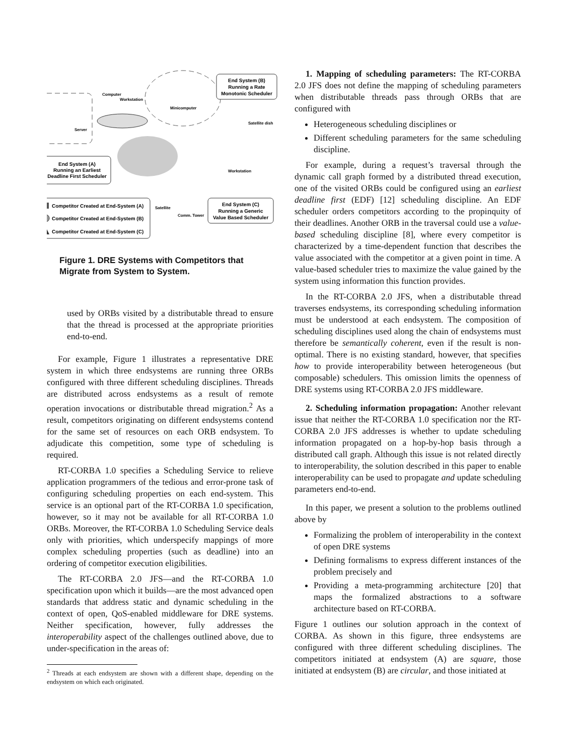End System (B)
Running a Rate
Monotonic Scheduler
End System (A)
Running an Earliest
Deadline First Scheduler
End System (C)
Running a Generic
Value Based Scheduler
Competitor Created at End-System (A)
Competitor Created at End-System (B)
Competitor Created at End-System (C)
Computer
Workstation
Minicomputer
Server
Satellite dish
Workstation
Satellite
Comm. Tower
Figure 1. DRE Systems with Competitors that Migrate from System to System.
used by ORBs visited by a distributable thread to ensure that the thread is processed at the appropriate priorities end-to-end.
For example, Figure 1 illustrates a representative DRE system in which three endsystems are running three ORBs configured with three different scheduling disciplines. Threads are distributed across endsystems as a result of remote operation invocations or distributable thread migration.<sup>2</sup> As a result, competitors originating on different endsystems contend for the same set of resources on each ORB endsystem. To adjudicate this competition, some type of scheduling is required.
RT-CORBA 1.0 specifies a Scheduling Service to relieve application programmers of the tedious and error-prone task of configuring scheduling properties on each end-system. This service is an optional part of the RT-CORBA 1.0 specification, however, so it may not be available for all RT-CORBA 1.0 ORBs. Moreover, the RT-CORBA 1.0 Scheduling Service deals only with priorities, which underspecify mappings of more complex scheduling properties (such as deadline) into an ordering of competitor execution eligibilities.
The RT-CORBA 2.0 JFS—and the RT-CORBA 1.0 specification upon which it builds—are the most advanced open standards that address static and dynamic scheduling in the context of open, QoS-enabled middleware for DRE systems. Neither specification, however, fully addresses the interoperability aspect of the challenges outlined above, due to under-specification in the areas of:
<sup>2</sup> Threads at each endsystem are shown with a different shape, depending on the endsystem on which each originated.
1. Mapping of scheduling parameters: The RT-CORBA 2.0 JFS does not define the mapping of scheduling parameters when distributable threads pass through ORBs that are configured with
Heterogeneous scheduling disciplines or
Different scheduling parameters for the same scheduling discipline.
For example, during a request’s traversal through the dynamic call graph formed by a distributed thread execution, one of the visited ORBs could be configured using an earliest deadline first (EDF) [12] scheduling discipline. An EDF scheduler orders competitors according to the propinquity of their deadlines. Another ORB in the traversal could use a value-based scheduling discipline [8], where every competitor is characterized by a time-dependent function that describes the value associated with the competitor at a given point in time. A value-based scheduler tries to maximize the value gained by the system using information this function provides.
In the RT-CORBA 2.0 JFS, when a distributable thread traverses endsystems, its corresponding scheduling information must be understood at each endsystem. The composition of scheduling disciplines used along the chain of endsystems must therefore be semantically coherent, even if the result is non-optimal. There is no existing standard, however, that specifies how to provide interoperability between heterogeneous (but composable) schedulers. This omission limits the openness of DRE systems using RT-CORBA 2.0 JFS middleware.
2. Scheduling information propagation: Another relevant issue that neither the RT-CORBA 1.0 specification nor the RT-CORBA 2.0 JFS addresses is whether to update scheduling information propagated on a hop-by-hop basis through a distributed call graph. Although this issue is not related directly to interoperability, the solution described in this paper to enable interoperability can be used to propagate and update scheduling parameters end-to-end.
In this paper, we present a solution to the problems outlined above by
Formalizing the problem of interoperability in the context of open DRE systems
Defining formalisms to express different instances of the problem precisely and
Providing a meta-programming architecture [20] that maps the formalized abstractions to a software architecture based on RT-CORBA.
Figure 1 outlines our solution approach in the context of CORBA. As shown in this figure, three endsystems are configured with three different scheduling disciplines. The competitors initiated at endsystem (A) are square, those initiated at endsystem (B) are circular, and those initiated at